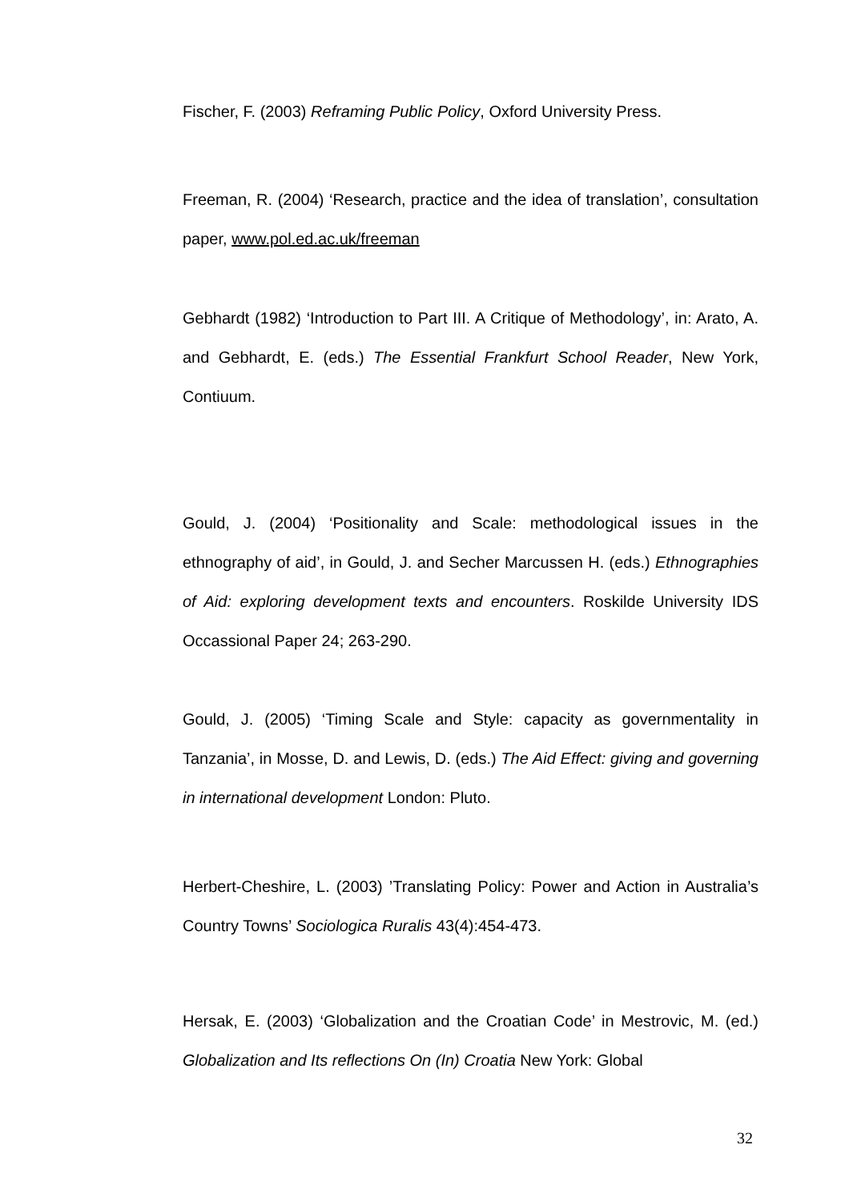Fischer, F. (2003) Reframing Public Policy, Oxford University Press.
Freeman, R. (2004) ‘Research, practice and the idea of translation’, consultation paper, www.pol.ed.ac.uk/freeman
Gebhardt (1982) ‘Introduction to Part III. A Critique of Methodology’, in: Arato, A. and Gebhardt, E. (eds.) The Essential Frankfurt School Reader, New York, Contiuum.
Gould, J. (2004) ‘Positionality and Scale: methodological issues in the ethnography of aid’, in Gould, J. and Secher Marcussen H. (eds.) Ethnographies of Aid: exploring development texts and encounters. Roskilde University IDS Occassional Paper 24; 263-290.
Gould, J. (2005) ‘Timing Scale and Style: capacity as governmentality in Tanzania’, in Mosse, D. and Lewis, D. (eds.) The Aid Effect: giving and governing in international development London: Pluto.
Herbert-Cheshire, L. (2003) ’Translating Policy: Power and Action in Australia’s Country Towns’ Sociologica Ruralis 43(4):454-473.
Hersak, E. (2003) ‘Globalization and the Croatian Code’ in Mestrovic, M. (ed.) Globalization and Its reflections On (In) Croatia New York: Global
32